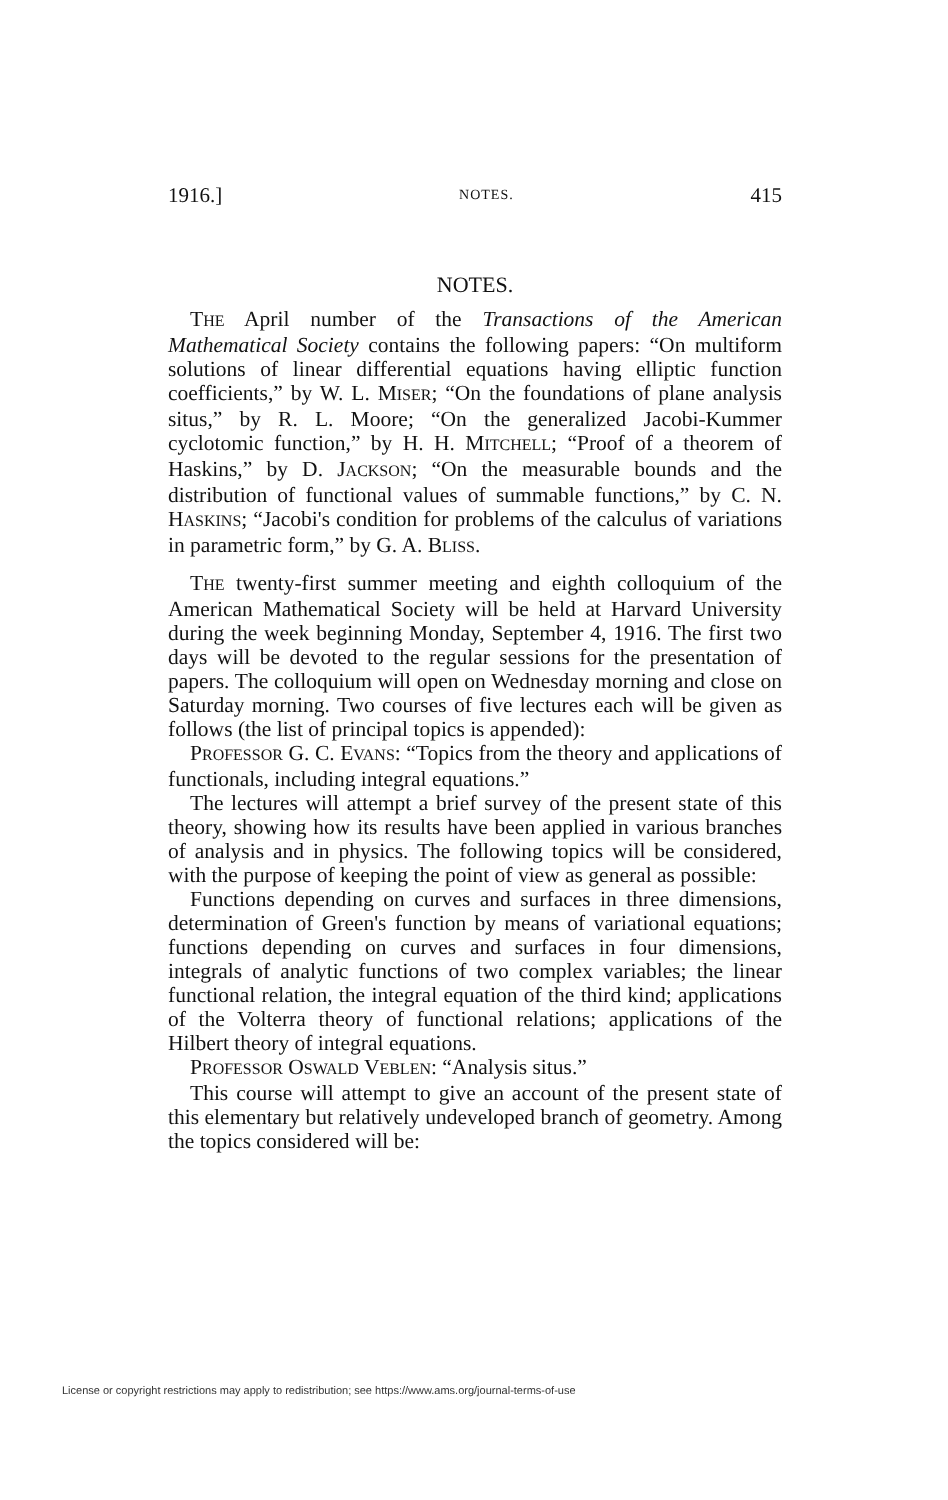1916.] NOTES. 415
NOTES.
THE April number of the Transactions of the American Mathematical Society contains the following papers: “On multiform solutions of linear differential equations having elliptic function coefficients,” by W. L. MISER; “On the foundations of plane analysis situs,” by R. L. Moore; “On the generalized Jacobi-Kummer cyclotomic function,” by H. H. MITCHELL; “Proof of a theorem of Haskins,” by D. JACKSON; “On the measurable bounds and the distribution of functional values of summable functions,” by C. N. HASKINS; “Jacobi's condition for problems of the calculus of variations in parametric form,” by G. A. BLISS.
THE twenty-first summer meeting and eighth colloquium of the American Mathematical Society will be held at Harvard University during the week beginning Monday, September 4, 1916. The first two days will be devoted to the regular sessions for the presentation of papers. The colloquium will open on Wednesday morning and close on Saturday morning. Two courses of five lectures each will be given as follows (the list of principal topics is appended):
PROFESSOR G. C. EVANS: “Topics from the theory and applications of functionals, including integral equations.”
The lectures will attempt a brief survey of the present state of this theory, showing how its results have been applied in various branches of analysis and in physics. The following topics will be considered, with the purpose of keeping the point of view as general as possible:
Functions depending on curves and surfaces in three dimensions, determination of Green's function by means of variational equations; functions depending on curves and surfaces in four dimensions, integrals of analytic functions of two complex variables; the linear functional relation, the integral equation of the third kind; applications of the Volterra theory of functional relations; applications of the Hilbert theory of integral equations.
PROFESSOR OSWALD VEBLEN: “Analysis situs.”
This course will attempt to give an account of the present state of this elementary but relatively undeveloped branch of geometry. Among the topics considered will be:
License or copyright restrictions may apply to redistribution; see https://www.ams.org/journal-terms-of-use